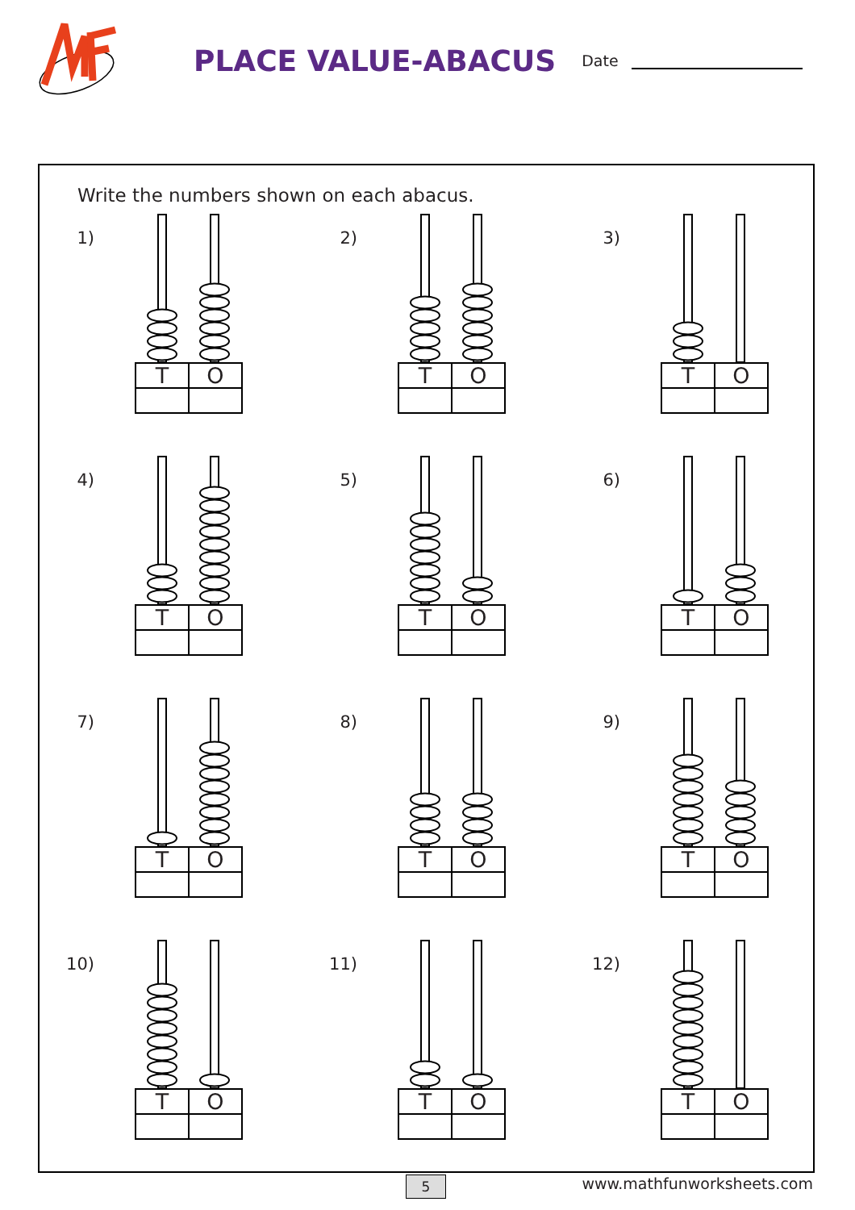PLACE VALUE-ABACUS
Date
Write the numbers shown on each abacus.
1)
| T | O |
2)
| T | O |
3)
| T | O |
4)
| T | O |
5)
| T | O |
6)
| T | O |
7)
| T | O |
8)
| T | O |
9)
| T | O |
10)
| T | O |
11)
| T | O |
12)
| T | O |
5 www.mathfunworksheets.com